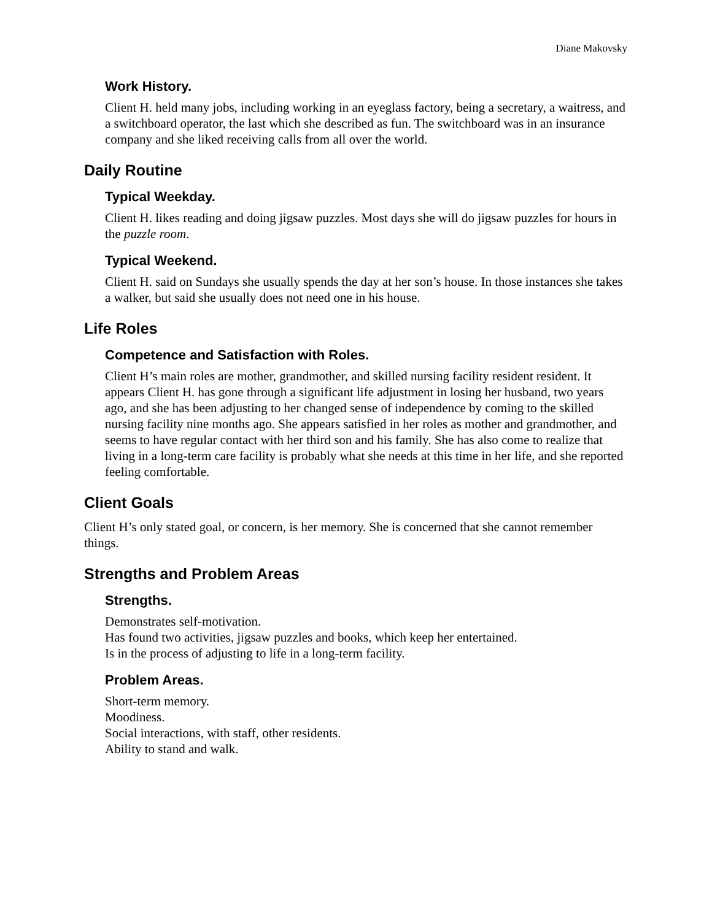Diane Makovsky
Work History.
Client H. held many jobs, including working in an eyeglass factory, being a secretary, a waitress, and a switchboard operator, the last which she described as fun. The switchboard was in an insurance company and she liked receiving calls from all over the world.
Daily Routine
Typical Weekday.
Client H. likes reading and doing jigsaw puzzles. Most days she will do jigsaw puzzles for hours in the puzzle room.
Typical Weekend.
Client H. said on Sundays she usually spends the day at her son’s house. In those instances she takes a walker, but said she usually does not need one in his house.
Life Roles
Competence and Satisfaction with Roles.
Client H’s main roles are mother, grandmother, and skilled nursing facility resident resident. It appears Client H. has gone through a significant life adjustment in losing her husband, two years ago, and she has been adjusting to her changed sense of independence by coming to the skilled nursing facility nine months ago. She appears satisfied in her roles as mother and grandmother, and seems to have regular contact with her third son and his family. She has also come to realize that living in a long-term care facility is probably what she needs at this time in her life, and she reported feeling comfortable.
Client Goals
Client H’s only stated goal, or concern, is her memory. She is concerned that she cannot remember things.
Strengths and Problem Areas
Strengths.
Demonstrates self-motivation.
Has found two activities, jigsaw puzzles and books, which keep her entertained.
Is in the process of adjusting to life in a long-term facility.
Problem Areas.
Short-term memory.
Moodiness.
Social interactions, with staff, other residents.
Ability to stand and walk.